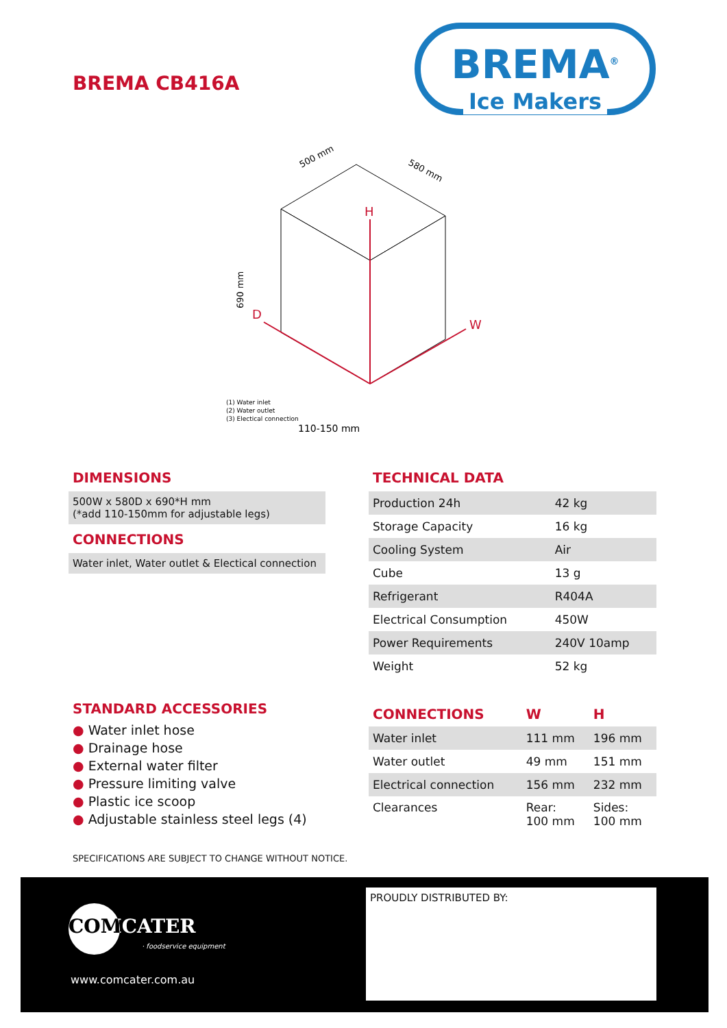BREMA CB416A
BREMA<sup>®</sup>
Ice Makers
H
D
W
500 mm
580 mm
690 mm
(1) Water inlet
(2) Water outlet
(3) Electical connection
110-150 mm
DIMENSIONS
500W x 580D x 690*H mm
(*add 110-150mm for adjustable legs)
CONNECTIONS
Water inlet, Water outlet & Electical connection
STANDARD ACCESSORIES
● Water inlet hose
● Drainage hose
● External water filter
● Pressure limiting valve
● Plastic ice scoop
● Adjustable stainless steel legs (4)
TECHNICAL DATA
| Production 24h | 42 kg |
| Storage Capacity | 16 kg |
| Cooling System | Air |
| Cube | 13 g |
| Refrigerant | R404A |
| Electrical Consumption | 450W |
| Power Requirements | 240V 10amp |
| Weight | 52 kg |
| CONNECTIONS | W | H |
| --- | --- | --- |
| Water inlet | 111 mm | 196 mm |
| Water outlet | 49 mm | 151 mm |
| Electrical connection | 156 mm | 232 mm |
| Clearances | Rear: 100 mm | Sides: 100 mm |
SPECIFICATIONS ARE SUBJECT TO CHANGE WITHOUT NOTICE.
COMCATER
· foodservice equipment
www.comcater.com.au
PROUDLY DISTRIBUTED BY: